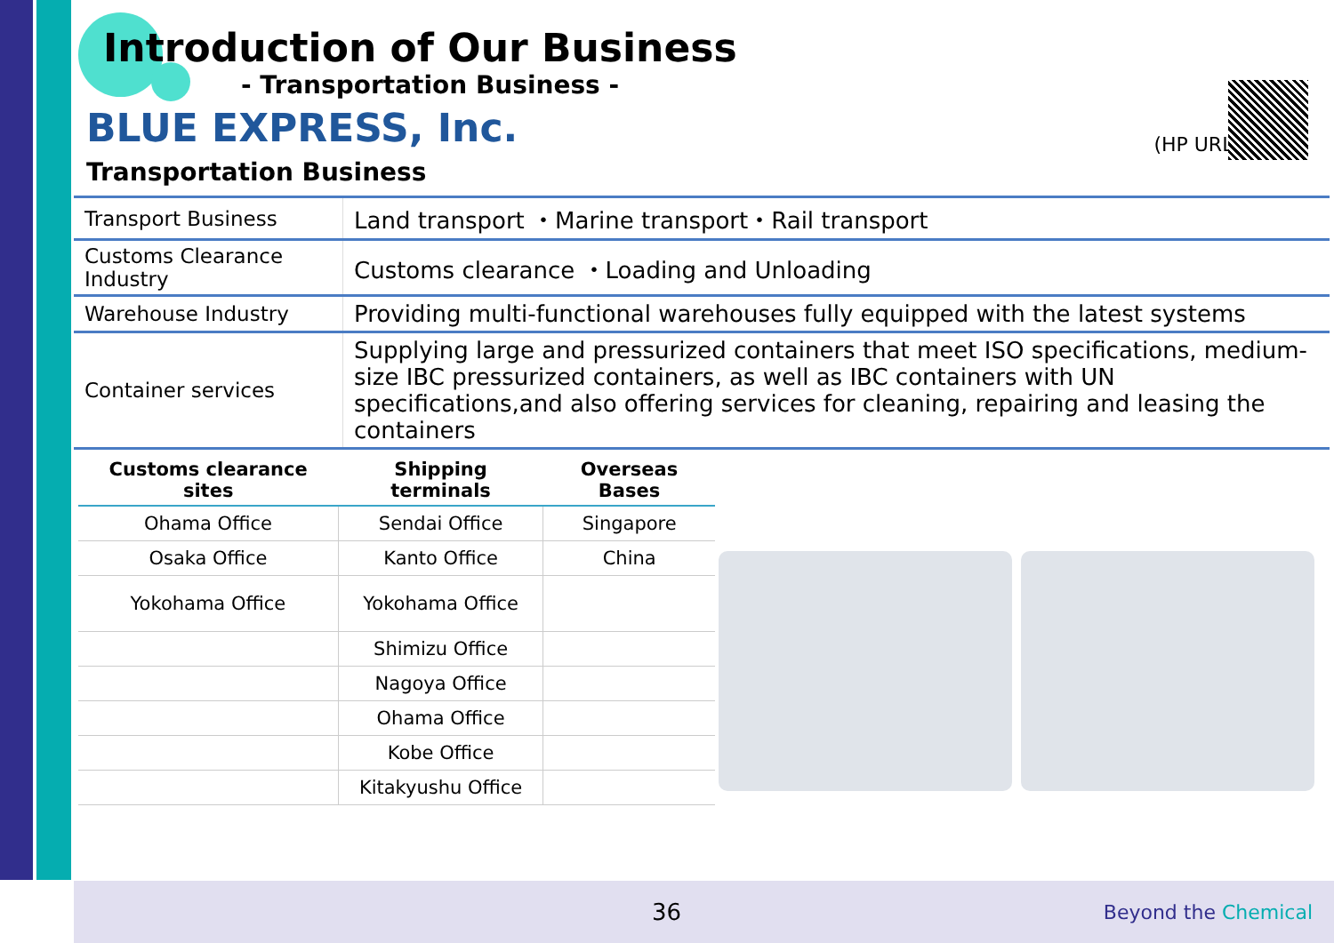Introduction of Our Business
- Transportation Business -
BLUE EXPRESS, Inc.
(HP URL)
Transportation Business
| Transport Business | Land transport ・Marine transport・Rail transport |
| Customs Clearance Industry | Customs clearance ・Loading and Unloading |
| Warehouse Industry | Providing multi-functional warehouses fully equipped with the latest systems |
| Container services | Supplying large and pressurized containers that meet ISO specifications, medium-size IBC pressurized containers, as well as IBC containers with UN specifications,and also offering services for cleaning, repairing and leasing the containers |
| Customs clearance sites | Shipping terminals | Overseas Bases |
| --- | --- | --- |
| Ohama Office | Sendai Office | Singapore |
| Osaka Office | Kanto Office | China |
| Yokohama Office | Yokohama Office | |
| | Shimizu Office | |
| | Nagoya Office | |
| | Ohama Office | |
| | Kobe Office | |
| | Kitakyushu Office | |
36 Beyond the Chemical